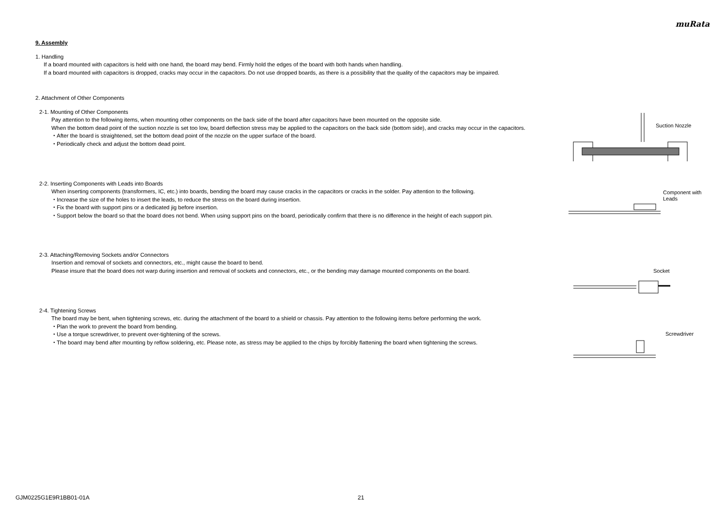muRata
9. Assembly
1. Handling
If a board mounted with capacitors is held with one hand, the board may bend. Firmly hold the edges of the board with both hands when handling.
If a board mounted with capacitors is dropped, cracks may occur in the capacitors. Do not use dropped boards, as there is a possibility that the quality of the capacitors may be impaired.
2. Attachment of Other Components
2-1. Mounting of Other Components
Pay attention to the following items, when mounting other components on the back side of the board after capacitors have been mounted on the opposite side.
When the bottom dead point of the suction nozzle is set too low, board deflection stress may be applied to the capacitors on the back side (bottom side), and cracks may occur in the capacitors.
・After the board is straightened, set the bottom dead point of the nozzle on the upper surface of the board.
・Periodically check and adjust the bottom dead point.
Suction Nozzle
2-2. Inserting Components with Leads into Boards
When inserting components (transformers, IC, etc.) into boards, bending the board may cause cracks in the capacitors or cracks in the solder. Pay attention to the following.
・Increase the size of the holes to insert the leads, to reduce the stress on the board during insertion.
・Fix the board with support pins or a dedicated jig before insertion.
・Support below the board so that the board does not bend. When using support pins on the board, periodically confirm that there is no difference in the height of each support pin.
Component with
Leads
2-3. Attaching/Removing Sockets and/or Connectors
Insertion and removal of sockets and connectors, etc., might cause the board to bend.
Please insure that the board does not warp during insertion and removal of sockets and connectors, etc., or the bending may damage mounted components on the board.
Socket
2-4. Tightening Screws
The board may be bent, when tightening screws, etc. during the attachment of the board to a shield or chassis. Pay attention to the following items before performing the work.
・Plan the work to prevent the board from bending.
・Use a torque screwdriver, to prevent over-tightening of the screws.
・The board may bend after mounting by reflow soldering, etc. Please note, as stress may be applied to the chips by forcibly flattening the board when tightening the screws.
Screwdriver
GJM0225G1E9R1BB01-01A 21